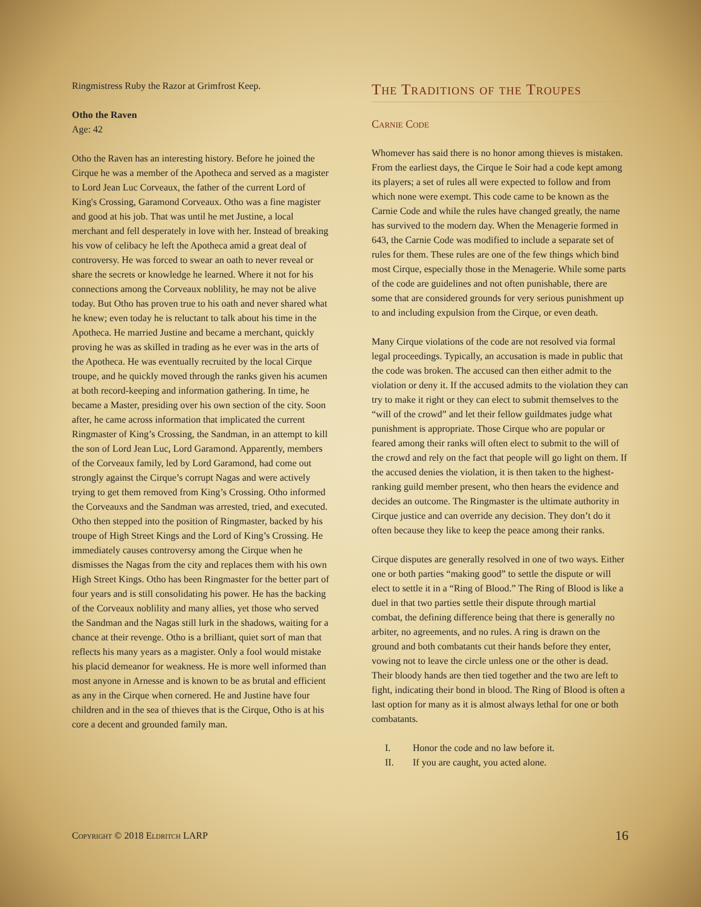Ringmistress Ruby the Razor at Grimfrost Keep.
Otho the Raven
Age: 42
Otho the Raven has an interesting history. Before he joined the Cirque he was a member of the Apotheca and served as a magister to Lord Jean Luc Corveaux, the father of the current Lord of King's Crossing, Garamond Corveaux. Otho was a fine magister and good at his job. That was until he met Justine, a local merchant and fell desperately in love with her. Instead of breaking his vow of celibacy he left the Apotheca amid a great deal of controversy. He was forced to swear an oath to never reveal or share the secrets or knowledge he learned. Where it not for his connections among the Corveaux noblility, he may not be alive today. But Otho has proven true to his oath and never shared what he knew; even today he is reluctant to talk about his time in the Apotheca. He married Justine and became a merchant, quickly proving he was as skilled in trading as he ever was in the arts of the Apotheca. He was eventually recruited by the local Cirque troupe, and he quickly moved through the ranks given his acumen at both record-keeping and information gathering. In time, he became a Master, presiding over his own section of the city. Soon after, he came across information that implicated the current Ringmaster of King’s Crossing, the Sandman, in an attempt to kill the son of Lord Jean Luc, Lord Garamond. Apparently, members of the Corveaux family, led by Lord Garamond, had come out strongly against the Cirque’s corrupt Nagas and were actively trying to get them removed from King’s Crossing. Otho informed the Corveauxs and the Sandman was arrested, tried, and executed. Otho then stepped into the position of Ringmaster, backed by his troupe of High Street Kings and the Lord of King’s Crossing. He immediately causes controversy among the Cirque when he dismisses the Nagas from the city and replaces them with his own High Street Kings. Otho has been Ringmaster for the better part of four years and is still consolidating his power. He has the backing of the Corveaux noblility and many allies, yet those who served the Sandman and the Nagas still lurk in the shadows, waiting for a chance at their revenge. Otho is a brilliant, quiet sort of man that reflects his many years as a magister. Only a fool would mistake his placid demeanor for weakness. He is more well informed than most anyone in Arnesse and is known to be as brutal and efficient as any in the Cirque when cornered. He and Justine have four children and in the sea of thieves that is the Cirque, Otho is at his core a decent and grounded family man.
The Traditions of the Troupes
Carnie Code
Whomever has said there is no honor among thieves is mistaken. From the earliest days, the Cirque le Soir had a code kept among its players; a set of rules all were expected to follow and from which none were exempt. This code came to be known as the Carnie Code and while the rules have changed greatly, the name has survived to the modern day. When the Menagerie formed in 643, the Carnie Code was modified to include a separate set of rules for them. These rules are one of the few things which bind most Cirque, especially those in the Menagerie. While some parts of the code are guidelines and not often punishable, there are some that are considered grounds for very serious punishment up to and including expulsion from the Cirque, or even death.
Many Cirque violations of the code are not resolved via formal legal proceedings. Typically, an accusation is made in public that the code was broken. The accused can then either admit to the violation or deny it. If the accused admits to the violation they can try to make it right or they can elect to submit themselves to the “will of the crowd” and let their fellow guildmates judge what punishment is appropriate. Those Cirque who are popular or feared among their ranks will often elect to submit to the will of the crowd and rely on the fact that people will go light on them. If the accused denies the violation, it is then taken to the highest-ranking guild member present, who then hears the evidence and decides an outcome. The Ringmaster is the ultimate authority in Cirque justice and can override any decision. They don’t do it often because they like to keep the peace among their ranks.
Cirque disputes are generally resolved in one of two ways. Either one or both parties “making good” to settle the dispute or will elect to settle it in a “Ring of Blood.” The Ring of Blood is like a duel in that two parties settle their dispute through martial combat, the defining difference being that there is generally no arbiter, no agreements, and no rules. A ring is drawn on the ground and both combatants cut their hands before they enter, vowing not to leave the circle unless one or the other is dead. Their bloody hands are then tied together and the two are left to fight, indicating their bond in blood. The Ring of Blood is often a last option for many as it is almost always lethal for one or both combatants.
I. Honor the code and no law before it.
II. If you are caught, you acted alone.
Copyright © 2018 Eldritch LARP 16